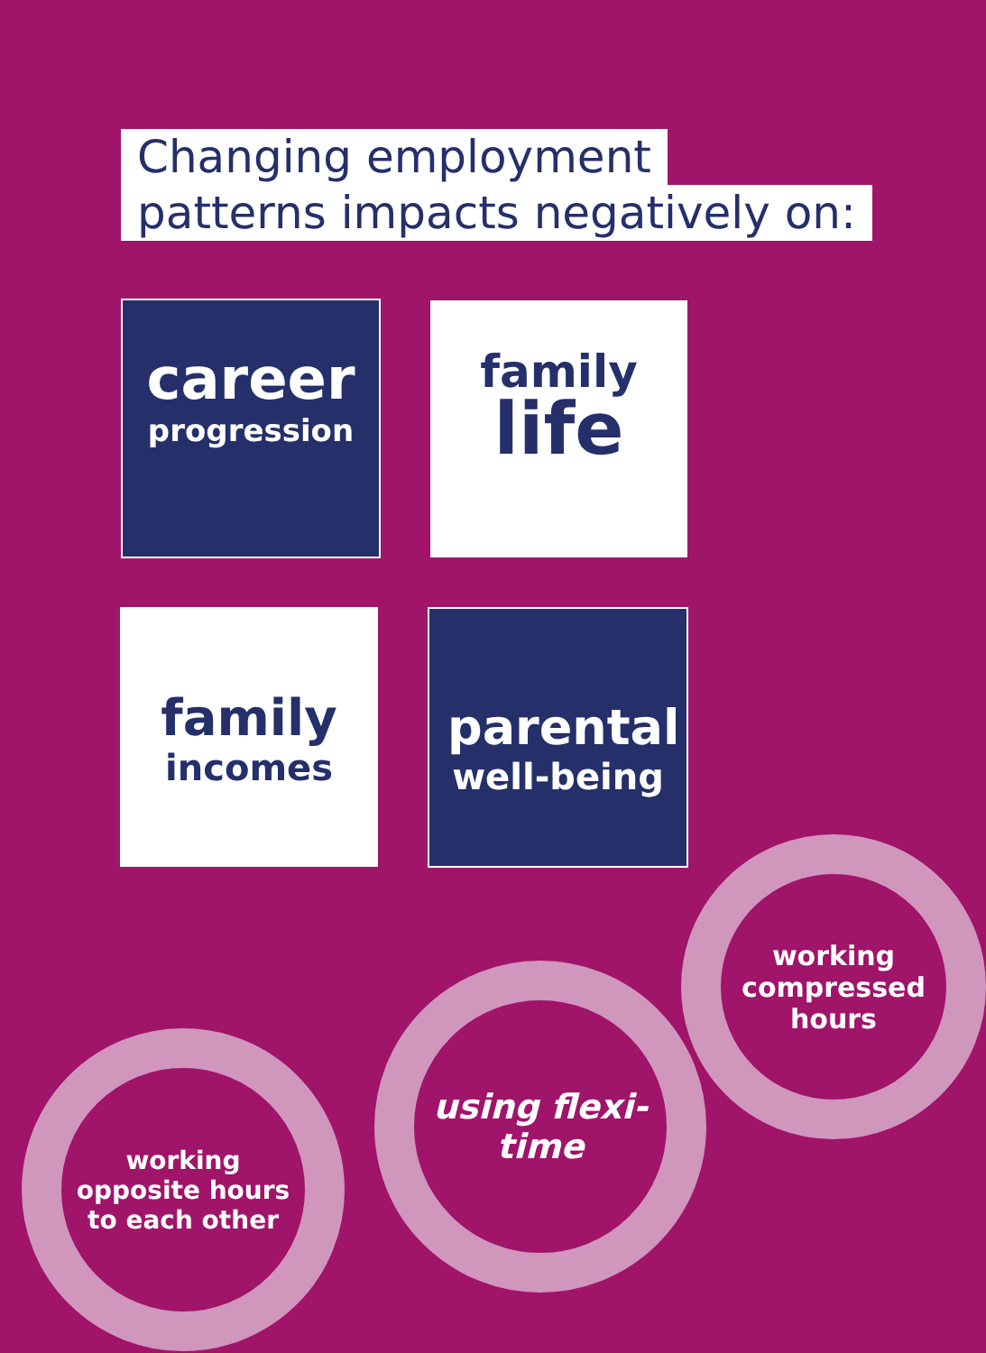Changing employment
patterns impacts negatively on:
career
progression
family
life
family
incomes
parental
well-being
working opposite hours to each other
using flexi-time
working compressed hours